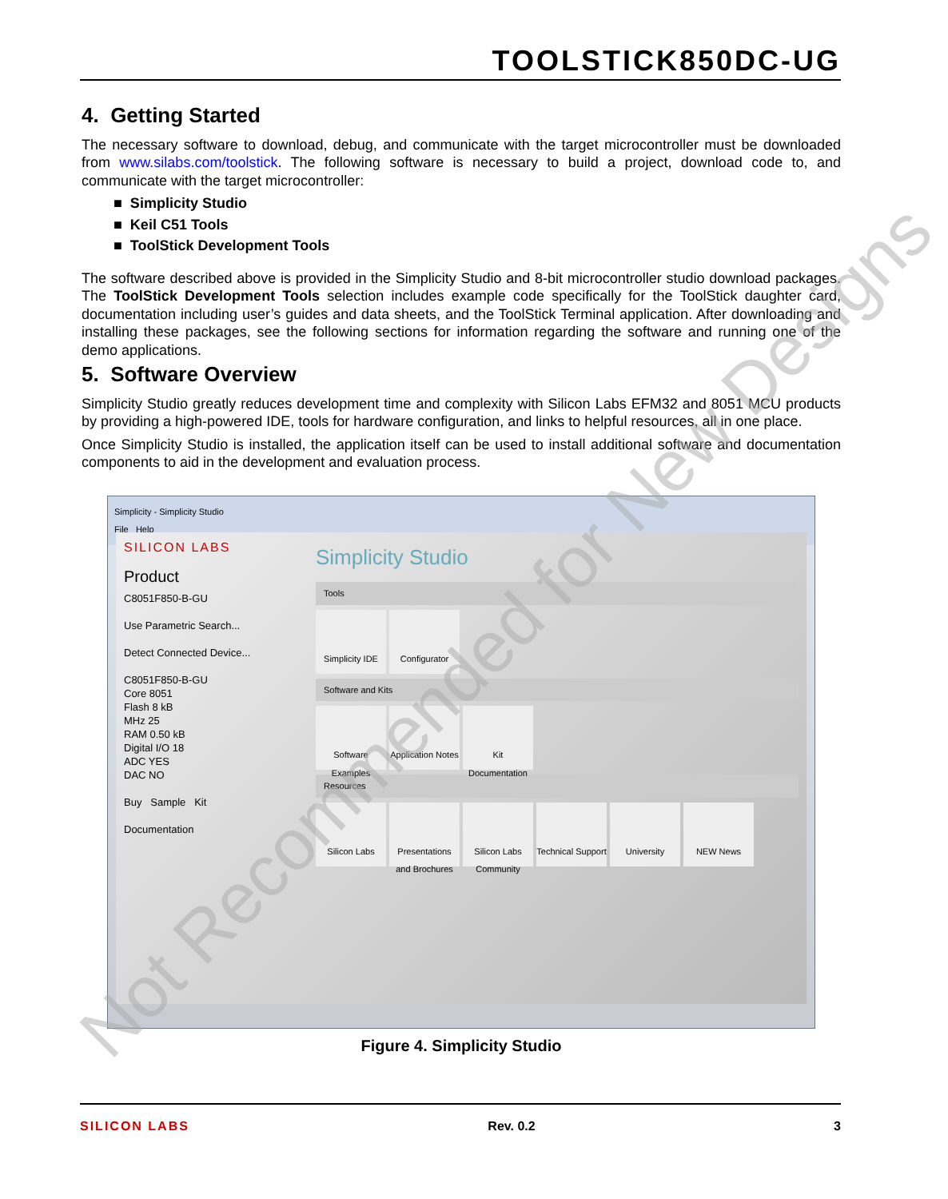TOOLSTICK850DC-UG
4. Getting Started
The necessary software to download, debug, and communicate with the target microcontroller must be downloaded from www.silabs.com/toolstick. The following software is necessary to build a project, download code to, and communicate with the target microcontroller:
■ Simplicity Studio
■ Keil C51 Tools
■ ToolStick Development Tools
The software described above is provided in the Simplicity Studio and 8-bit microcontroller studio download packages. The ToolStick Development Tools selection includes example code specifically for the ToolStick daughter card, documentation including user’s guides and data sheets, and the ToolStick Terminal application. After downloading and installing these packages, see the following sections for information regarding the software and running one of the demo applications.
5. Software Overview
Simplicity Studio greatly reduces development time and complexity with Silicon Labs EFM32 and 8051 MCU products by providing a high-powered IDE, tools for hardware configuration, and links to helpful resources, all in one place.
Once Simplicity Studio is installed, the application itself can be used to install additional software and documentation components to aid in the development and evaluation process.
Simplicity - Simplicity Studio
File Help
SILICON LABS
Product
C8051F850-B-GU
Use Parametric Search...
Detect Connected Device...
C8051F850-B-GU
Core 8051
Flash 8 kB
MHz 25
RAM 0.50 kB
Digital I/O 18
ADC YES
DAC NO
Buy Sample Kit
Documentation
Simplicity Studio
Tools
Simplicity IDE
Configurator
Software and Kits
Software Examples
Application Notes
Kit Documentation
Resources
Silicon Labs Presentations and Brochures
Silicon Labs Community
Technical Support
University NEW News
Figure 4. Simplicity Studio
SILICON LABS Rev. 0.2 3
Not Recommended for New Designs